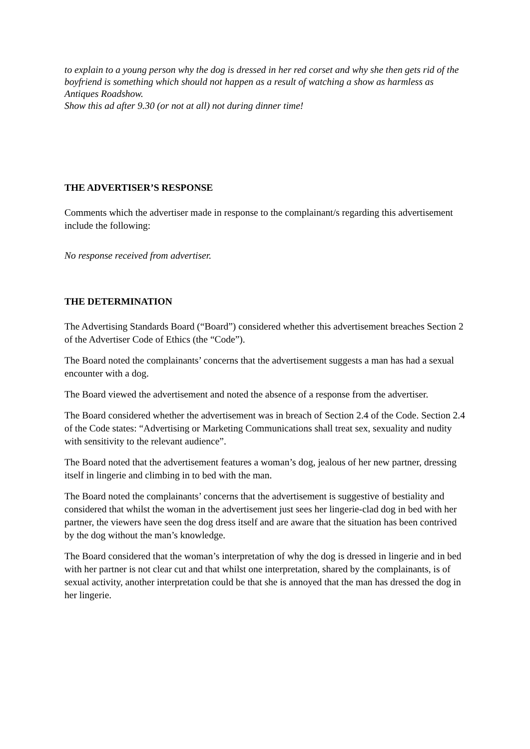to explain to a young person why the dog is dressed in her red corset and why she then gets rid of the boyfriend is something which should not happen as a result of watching a show as harmless as Antiques Roadshow.
Show this ad after 9.30 (or not at all) not during dinner time!
THE ADVERTISER’S RESPONSE
Comments which the advertiser made in response to the complainant/s regarding this advertisement include the following:
No response received from advertiser.
THE DETERMINATION
The Advertising Standards Board (“Board”) considered whether this advertisement breaches Section 2 of the Advertiser Code of Ethics (the “Code”).
The Board noted the complainants’ concerns that the advertisement suggests a man has had a sexual encounter with a dog.
The Board viewed the advertisement and noted the absence of a response from the advertiser.
The Board considered whether the advertisement was in breach of Section 2.4 of the Code. Section 2.4 of the Code states: “Advertising or Marketing Communications shall treat sex, sexuality and nudity with sensitivity to the relevant audience”.
The Board noted that the advertisement features a woman’s dog, jealous of her new partner, dressing itself in lingerie and climbing in to bed with the man.
The Board noted the complainants’ concerns that the advertisement is suggestive of bestiality and considered that whilst the woman in the advertisement just sees her lingerie-clad dog in bed with her partner, the viewers have seen the dog dress itself and are aware that the situation has been contrived by the dog without the man’s knowledge.
The Board considered that the woman’s interpretation of why the dog is dressed in lingerie and in bed with her partner is not clear cut and that whilst one interpretation, shared by the complainants, is of sexual activity, another interpretation could be that she is annoyed that the man has dressed the dog in her lingerie.